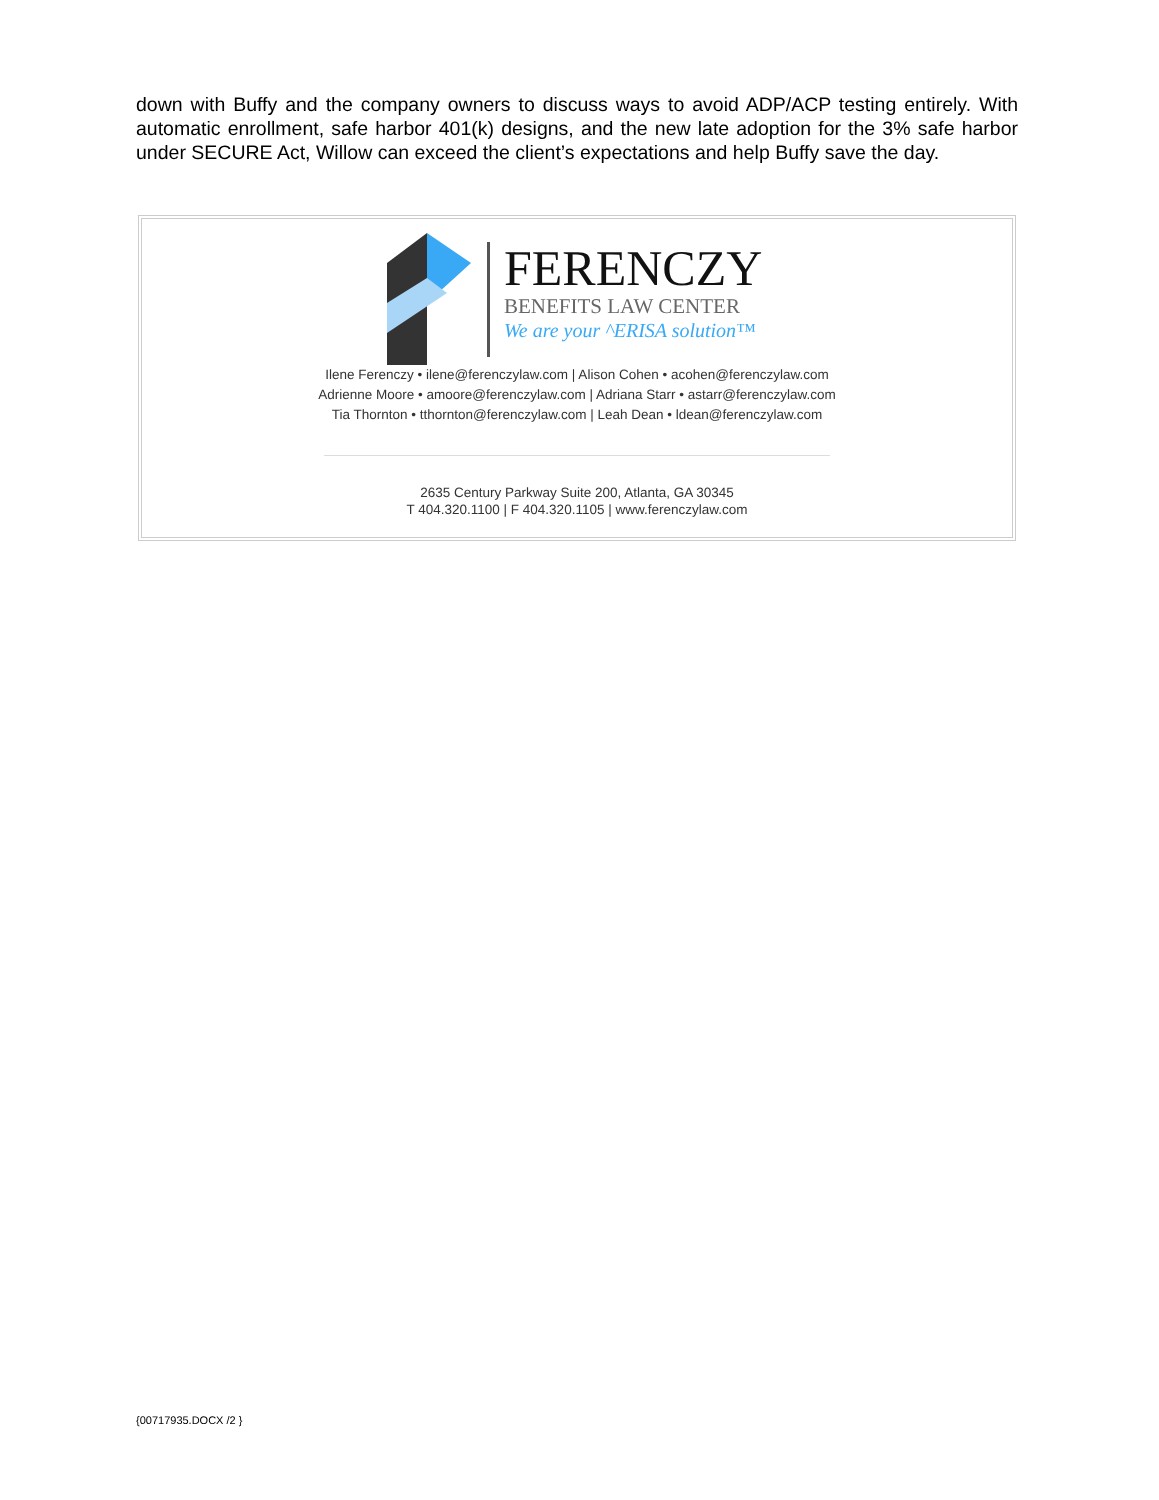down with Buffy and the company owners to discuss ways to avoid ADP/ACP testing entirely. With automatic enrollment, safe harbor 401(k) designs, and the new late adoption for the 3% safe harbor under SECURE Act, Willow can exceed the client’s expectations and help Buffy save the day.
FERENCZY
BENEFITS LAW CENTER
We are your ^ERISA solution™
Ilene Ferenczy • ilene@ferenczylaw.com | Alison Cohen • acohen@ferenczylaw.com
Adrienne Moore • amoore@ferenczylaw.com | Adriana Starr • astarr@ferenczylaw.com
Tia Thornton • tthornton@ferenczylaw.com | Leah Dean • ldean@ferenczylaw.com
2635 Century Parkway Suite 200, Atlanta, GA 30345
T 404.320.1100 | F 404.320.1105 | www.ferenczylaw.com
{00717935.DOCX /2 }